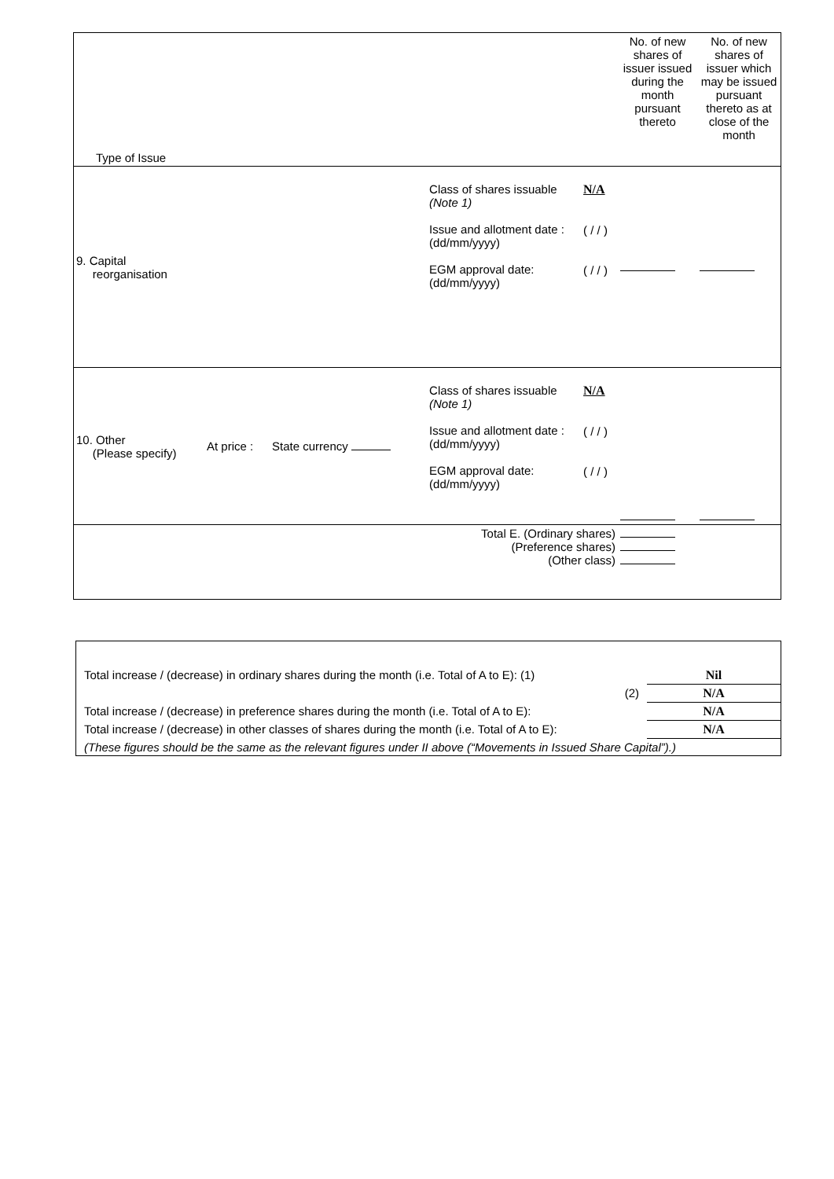| Type of Issue | | | | | No. of new shares of issuer issued during the month pursuant thereto | No. of new shares of issuer which may be issued pursuant thereto as at close of the month |
| 9. Capital reorganisation | | | Class of shares issuable (Note 1) Issue and allotment date : (dd/mm/yyyy) EGM approval date: (dd/mm/yyyy) | N/A ( / / ) ( / / ) | | |
| 10. Other (Please specify) | At price : | State currency | Class of shares issuable (Note 1) Issue and allotment date : (dd/mm/yyyy) EGM approval date: (dd/mm/yyyy) | N/A ( / / ) ( / / ) | | |
| Total E. (Ordinary shares) (Preference shares) (Other class) | | | | | | |
| Total increase / (decrease) in ordinary shares during the month (i.e. Total of A to E): (1) | Nil |
| (2) | N/A |
| Total increase / (decrease) in preference shares during the month (i.e. Total of A to E): | N/A |
| Total increase / (decrease) in other classes of shares during the month (i.e. Total of A to E): | N/A |
| (These figures should be the same as the relevant figures under II above (“Movements in Issued Share Capital”).) | |